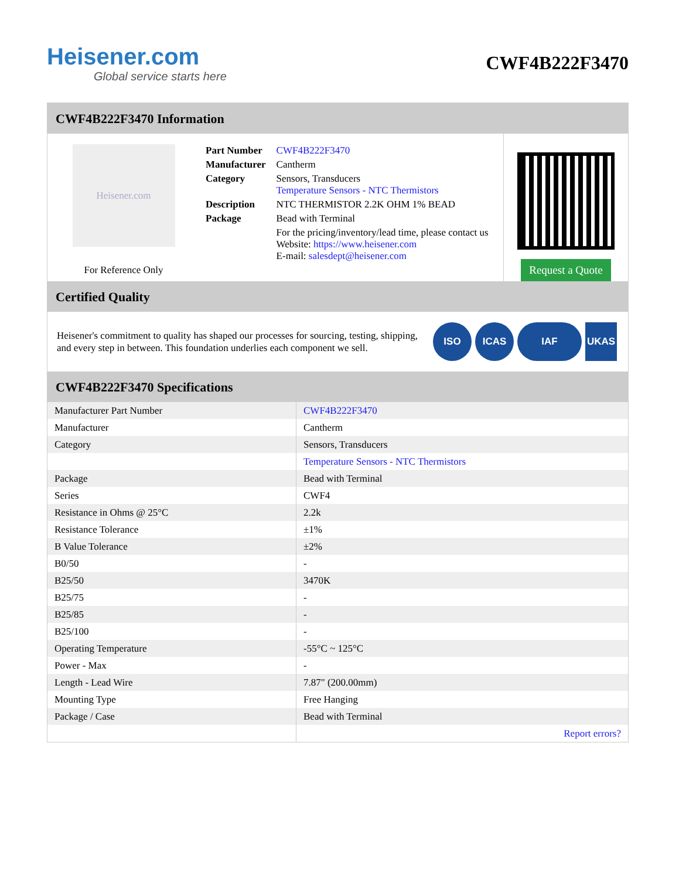Heisener.com
Global service starts here
CWF4B222F3470
CWF4B222F3470 Information
Heisener.com
For Reference Only
| Part Number | CWF4B222F3470 |
| Manufacturer | Cantherm |
| Category | Sensors, Transducers Temperature Sensors - NTC Thermistors |
| Description | NTC THERMISTOR 2.2K OHM 1% BEAD |
| Package | Bead with Terminal |
| | For the pricing/inventory/lead time, please contact us Website: https://www.heisener.com E-mail: salesdept@heisener.com |
Request a Quote
Certified Quality
Heisener's commitment to quality has shaped our processes for sourcing, testing, shipping, and every step in between. This foundation underlies each component we sell.
ISO ICAS IAF UKAS
CWF4B222F3470 Specifications
| Manufacturer Part Number | CWF4B222F3470 |
| Manufacturer | Cantherm |
| Category | Sensors, Transducers |
| | Temperature Sensors - NTC Thermistors |
| Package | Bead with Terminal |
| Series | CWF4 |
| Resistance in Ohms @ 25°C | 2.2k |
| Resistance Tolerance | ±1% |
| B Value Tolerance | ±2% |
| B0/50 | - |
| B25/50 | 3470K |
| B25/75 | - |
| B25/85 | - |
| B25/100 | - |
| Operating Temperature | -55°C ~ 125°C |
| Power - Max | - |
| Length - Lead Wire | 7.87" (200.00mm) |
| Mounting Type | Free Hanging |
| Package / Case | Bead with Terminal |
| | Report errors? |